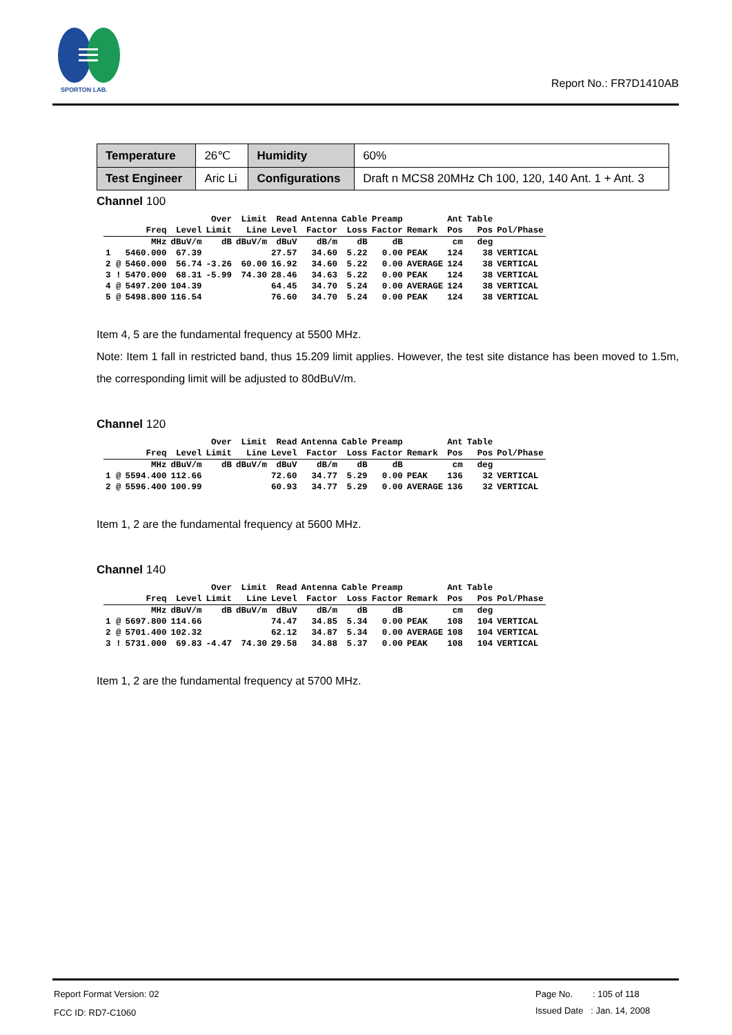SPORTON LAB.
Report No.: FR7D1410AB
| Temperature | 26℃ | Humidity | 60% |
| Test Engineer | Aric Li | Configurations | Draft n MCS8 20MHz Ch 100, 120, 140 Ant. 1 + Ant. 3 |
Channel 100
| | | | Over | Limit | Read | Antenna | Cable | Preamp | | Ant | Table | |
| --- | --- | --- | --- | --- | --- | --- | --- | --- | --- | --- | --- | --- |
| | Freq | Level | Limit | Line | Level | Factor | Loss | Factor | Remark | Pos | Pos | Pol/Phase |
| | MHz | dBuV/m | dB | dBuV/m | dBuV | dB/m | dB | dB | | cm | deg | |
| 1 | 5460.000 | 67.39 | | | 27.57 | 34.60 | 5.22 | 0.00 | PEAK | 124 | 38 | VERTICAL |
| 2 @ | 5460.000 | 56.74 | -3.26 | 60.00 | 16.92 | 34.60 | 5.22 | 0.00 | AVERAGE | 124 | 38 | VERTICAL |
| 3 ! | 5470.000 | 68.31 | -5.99 | 74.30 | 28.46 | 34.63 | 5.22 | 0.00 | PEAK | 124 | 38 | VERTICAL |
| 4 @ | 5497.200 | 104.39 | | | 64.45 | 34.70 | 5.24 | 0.00 | AVERAGE | 124 | 38 | VERTICAL |
| 5 @ | 5498.800 | 116.54 | | | 76.60 | 34.70 | 5.24 | 0.00 | PEAK | 124 | 38 | VERTICAL |
Item 4, 5 are the fundamental frequency at 5500 MHz.
Note: Item 1 fall in restricted band, thus 15.209 limit applies. However, the test site distance has been moved to 1.5m, the corresponding limit will be adjusted to 80dBuV/m.
Channel 120
| | | | Over | Limit | Read | Antenna | Cable | Preamp | | Ant | Table | |
| --- | --- | --- | --- | --- | --- | --- | --- | --- | --- | --- | --- | --- |
| | Freq | Level | Limit | Line | Level | Factor | Loss | Factor | Remark | Pos | Pos | Pol/Phase |
| | MHz | dBuV/m | dB | dBuV/m | dBuV | dB/m | dB | dB | | cm | deg | |
| 1 @ | 5594.400 | 112.66 | | | 72.60 | 34.77 | 5.29 | 0.00 | PEAK | 136 | 32 | VERTICAL |
| 2 @ | 5596.400 | 100.99 | | | 60.93 | 34.77 | 5.29 | 0.00 | AVERAGE | 136 | 32 | VERTICAL |
Item 1, 2 are the fundamental frequency at 5600 MHz.
Channel 140
| | | | Over | Limit | Read | Antenna | Cable | Preamp | | Ant | Table | |
| --- | --- | --- | --- | --- | --- | --- | --- | --- | --- | --- | --- | --- |
| | Freq | Level | Limit | Line | Level | Factor | Loss | Factor | Remark | Pos | Pos | Pol/Phase |
| | MHz | dBuV/m | dB | dBuV/m | dBuV | dB/m | dB | dB | | cm | deg | |
| 1 @ | 5697.800 | 114.66 | | | 74.47 | 34.85 | 5.34 | 0.00 | PEAK | 108 | 104 | VERTICAL |
| 2 @ | 5701.400 | 102.32 | | | 62.12 | 34.87 | 5.34 | 0.00 | AVERAGE | 108 | 104 | VERTICAL |
| 3 ! | 5731.000 | 69.83 | -4.47 | 74.30 | 29.58 | 34.88 | 5.37 | 0.00 | PEAK | 108 | 104 | VERTICAL |
Item 1, 2 are the fundamental frequency at 5700 MHz.
Report Format Version: 02
FCC ID: RD7-C1060
Page No. : 105 of 118
Issued Date : Jan. 14, 2008